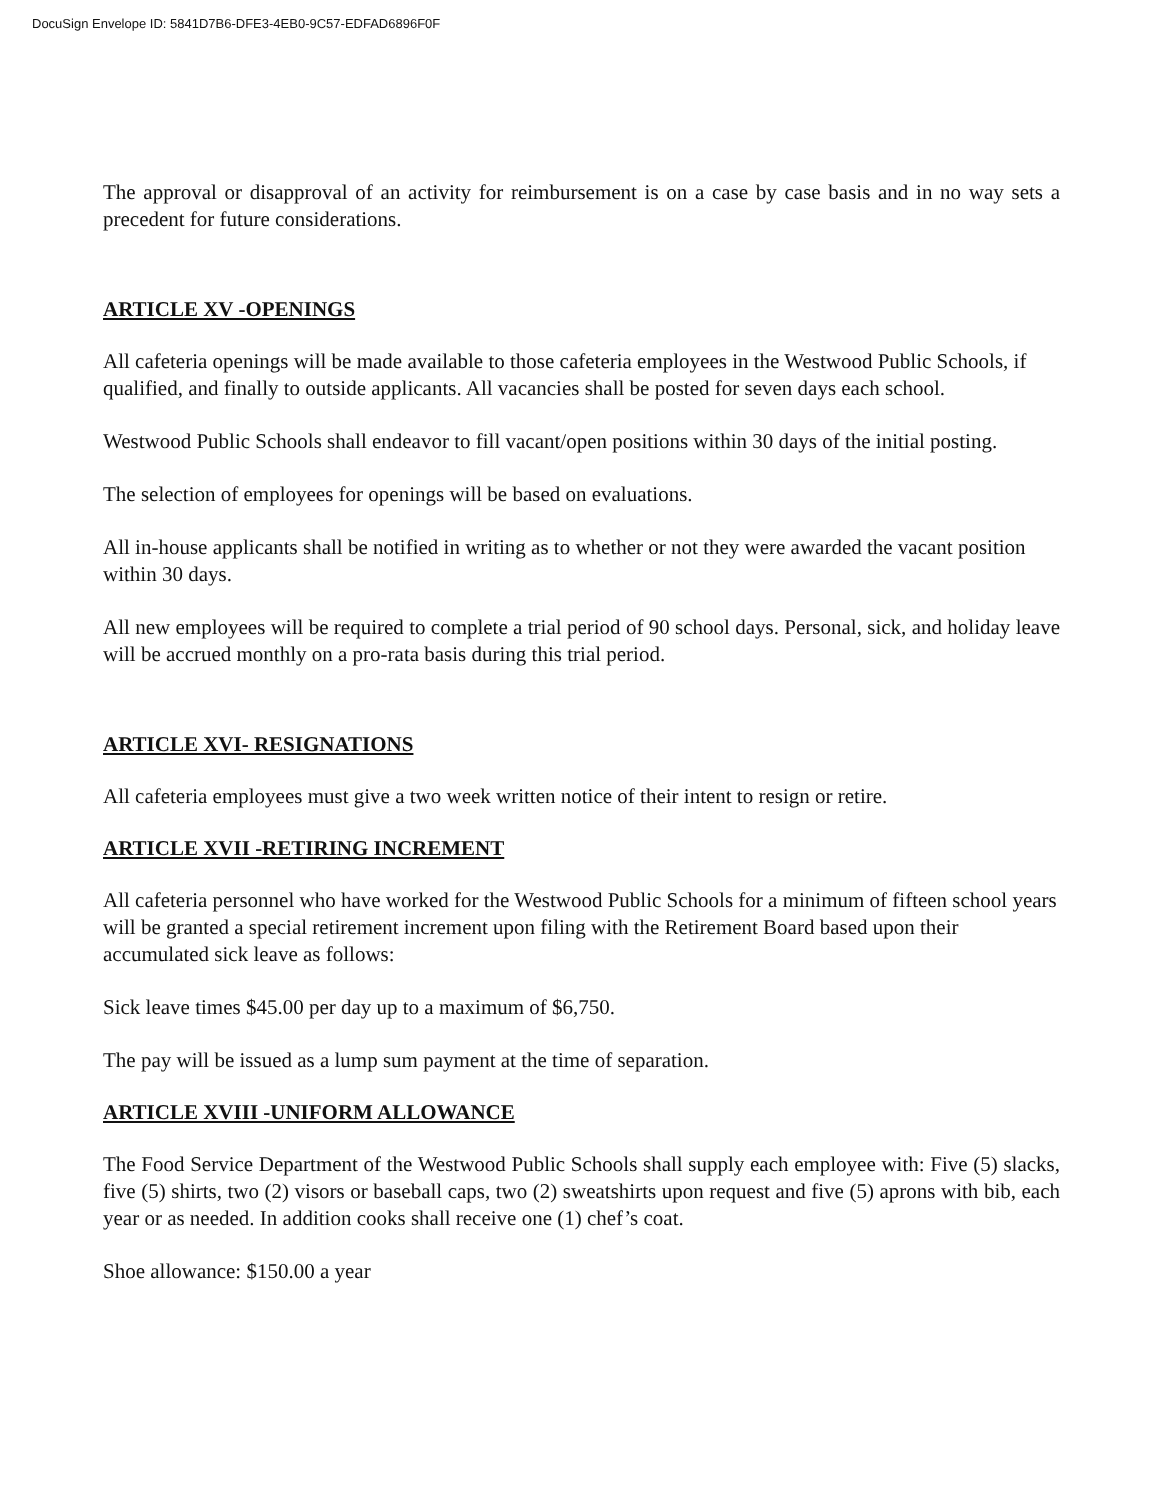DocuSign Envelope ID: 5841D7B6-DFE3-4EB0-9C57-EDFAD6896F0F
The approval or disapproval of an activity for reimbursement is on a case by case basis and in no way sets a precedent for future considerations.
ARTICLE XV -OPENINGS
All cafeteria openings will be made available to those cafeteria employees in the Westwood Public Schools, if qualified, and finally to outside applicants. All vacancies shall be posted for seven days each school.
Westwood Public Schools shall endeavor to fill vacant/open positions within 30 days of the initial posting.
The selection of employees for openings will be based on evaluations.
All in-house applicants shall be notified in writing as to whether or not they were awarded the vacant position within 30 days.
All new employees will be required to complete a trial period of 90 school days. Personal, sick, and holiday leave will be accrued monthly on a pro-rata basis during this trial period.
ARTICLE XVI- RESIGNATIONS
All cafeteria employees must give a two week written notice of their intent to resign or retire.
ARTICLE XVII -RETIRING INCREMENT
All cafeteria personnel who have worked for the Westwood Public Schools for a minimum of fifteen school years will be granted a special retirement increment upon filing with the Retirement Board based upon their accumulated sick leave as follows:
Sick leave times $45.00 per day up to a maximum of $6,750.
The pay will be issued as a lump sum payment at the time of separation.
ARTICLE XVIII -UNIFORM ALLOWANCE
The Food Service Department of the Westwood Public Schools shall supply each employee with: Five (5) slacks, five (5) shirts, two (2) visors or baseball caps, two (2) sweatshirts upon request and five (5) aprons with bib, each year or as needed. In addition cooks shall receive one (1) chef’s coat.
Shoe allowance: $150.00 a year